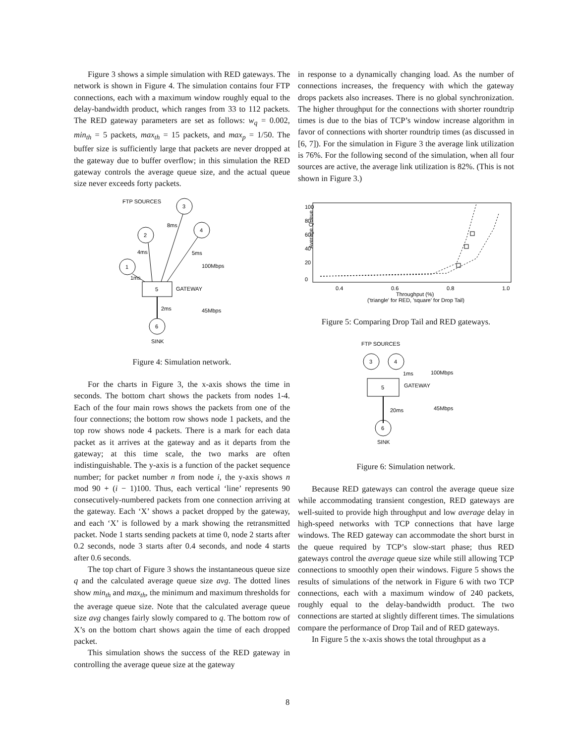Figure 3 shows a simple simulation with RED gateways. The network is shown in Figure 4. The simulation contains four FTP connections, each with a maximum window roughly equal to the delay-bandwidth product, which ranges from 33 to 112 packets. The RED gateway parameters are set as follows: w<sub>q</sub> = 0.002, min<sub>th</sub> = 5 packets, max<sub>th</sub> = 15 packets, and max<sub>p</sub> = 1/50. The buffer size is sufficiently large that packets are never dropped at the gateway due to buffer overflow; in this simulation the RED gateway controls the average queue size, and the actual queue size never exceeds forty packets.
FTP SOURCES
3
2
4
1
5
6
8ms
4ms
5ms
1ms
100Mbps
GATEWAY
2ms
45Mbps
SINK
Figure 4: Simulation network.
For the charts in Figure 3, the x-axis shows the time in seconds. The bottom chart shows the packets from nodes 1-4. Each of the four main rows shows the packets from one of the four connections; the bottom row shows node 1 packets, and the top row shows node 4 packets. There is a mark for each data packet as it arrives at the gateway and as it departs from the gateway; at this time scale, the two marks are often indistinguishable. The y-axis is a function of the packet sequence number; for packet number n from node i, the y-axis shows n mod 90 + (i − 1)100. Thus, each vertical ‘line’ represents 90 consecutively-numbered packets from one connection arriving at the gateway. Each ‘X’ shows a packet dropped by the gateway, and each ‘X’ is followed by a mark showing the retransmitted packet. Node 1 starts sending packets at time 0, node 2 starts after 0.2 seconds, node 3 starts after 0.4 seconds, and node 4 starts after 0.6 seconds.
The top chart of Figure 3 shows the instantaneous queue size q and the calculated average queue size avg. The dotted lines show min<sub>th</sub> and max<sub>th</sub>, the minimum and maximum thresholds for the average queue size. Note that the calculated average queue size avg changes fairly slowly compared to q. The bottom row of X’s on the bottom chart shows again the time of each dropped packet.
This simulation shows the success of the RED gateway in controlling the average queue size at the gateway
in response to a dynamically changing load. As the number of connections increases, the frequency with which the gateway drops packets also increases. There is no global synchronization. The higher throughput for the connections with shorter roundtrip times is due to the bias of TCP’s window increase algorithm in favor of connections with shorter roundtrip times (as discussed in [6, 7]). For the simulation in Figure 3 the average link utilization is 76%. For the following second of the simulation, when all four sources are active, the average link utilization is 82%. (This is not shown in Figure 3.)
Average Queue
0
20
40
60
80
100
0.4
0.6
0.8
1.0
Throughput (%)
('triangle' for RED, 'square' for Drop Tail)
Figure 5: Comparing Drop Tail and RED gateways.
FTP SOURCES
3
4
5
1ms
100Mbps
GATEWAY
20ms
45Mbps
6
SINK
Figure 6: Simulation network.
Because RED gateways can control the average queue size while accommodating transient congestion, RED gateways are well-suited to provide high throughput and low average delay in high-speed networks with TCP connections that have large windows. The RED gateway can accommodate the short burst in the queue required by TCP’s slow-start phase; thus RED gateways control the average queue size while still allowing TCP connections to smoothly open their windows. Figure 5 shows the results of simulations of the network in Figure 6 with two TCP connections, each with a maximum window of 240 packets, roughly equal to the delay-bandwidth product. The two connections are started at slightly different times. The simulations compare the performance of Drop Tail and of RED gateways.
In Figure 5 the x-axis shows the total throughput as a
8